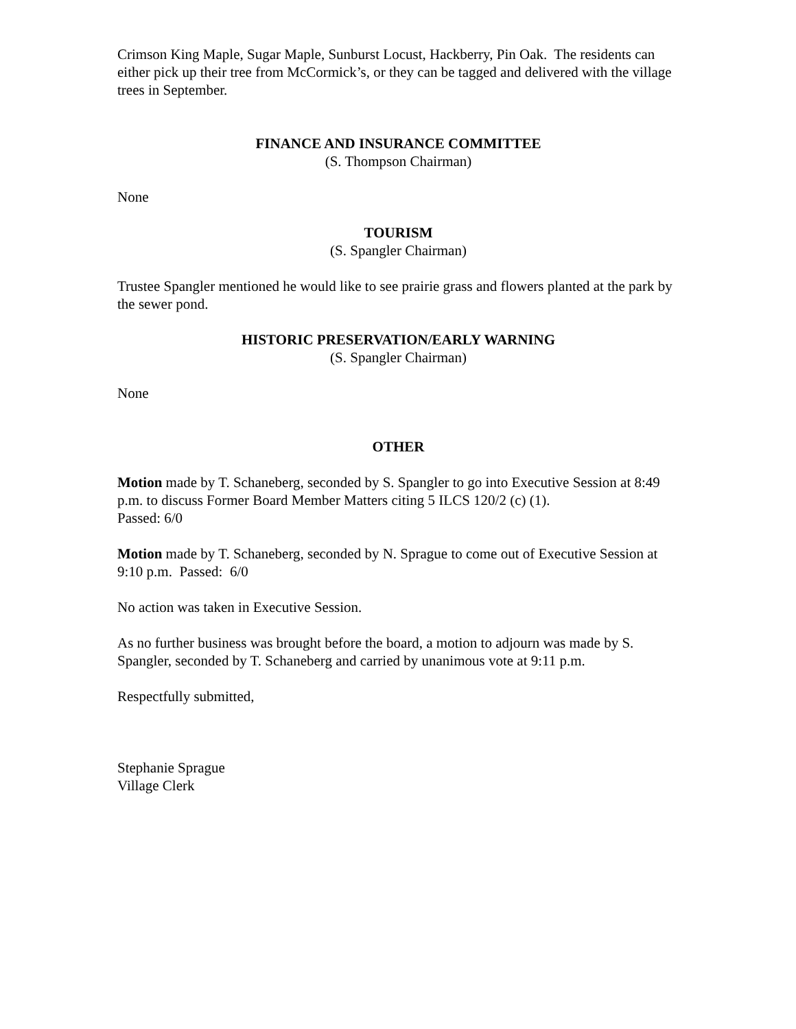Crimson King Maple, Sugar Maple, Sunburst Locust, Hackberry, Pin Oak. The residents can either pick up their tree from McCormick’s, or they can be tagged and delivered with the village trees in September.
FINANCE AND INSURANCE COMMITTEE
(S. Thompson Chairman)
None
TOURISM
(S. Spangler Chairman)
Trustee Spangler mentioned he would like to see prairie grass and flowers planted at the park by the sewer pond.
HISTORIC PRESERVATION/EARLY WARNING
(S. Spangler Chairman)
None
OTHER
Motion made by T. Schaneberg, seconded by S. Spangler to go into Executive Session at 8:49 p.m. to discuss Former Board Member Matters citing 5 ILCS 120/2 (c) (1).
Passed: 6/0
Motion made by T. Schaneberg, seconded by N. Sprague to come out of Executive Session at 9:10 p.m. Passed: 6/0
No action was taken in Executive Session.
As no further business was brought before the board, a motion to adjourn was made by S. Spangler, seconded by T. Schaneberg and carried by unanimous vote at 9:11 p.m.
Respectfully submitted,
Stephanie Sprague
Village Clerk